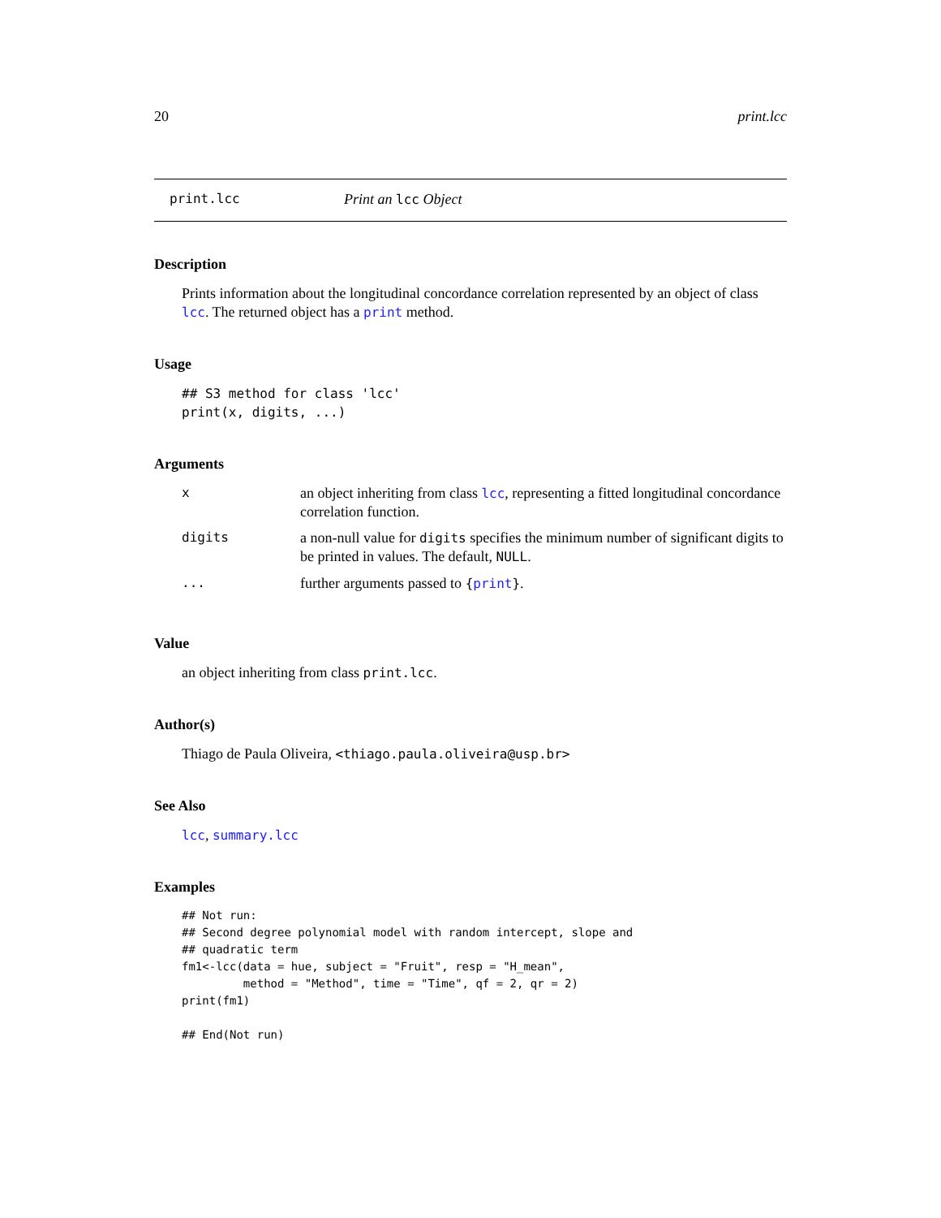20 print.lcc
print.lcc Print an lcc Object
Description
Prints information about the longitudinal concordance correlation represented by an object of class lcc. The returned object has a print method.
Usage
## S3 method for class 'lcc'
print(x, digits, ...)
Arguments
| x | an object inheriting from class lcc , representing a fitted longitudinal concordance correlation function. |
| digits | a non-null value for digits specifies the minimum number of significant digits to be printed in values. The default, NULL . |
| ... | further arguments passed to { print } . |
Value
an object inheriting from class print.lcc.
Author(s)
Thiago de Paula Oliveira, <thiago.paula.oliveira@usp.br>
See Also
lcc, summary.lcc
Examples
## Not run:
## Second degree polynomial model with random intercept, slope and
## quadratic term
fm1<-lcc(data = hue, subject = "Fruit", resp = "H_mean",
         method = "Method", time = "Time", qf = 2, qr = 2)
print(fm1)

## End(Not run)